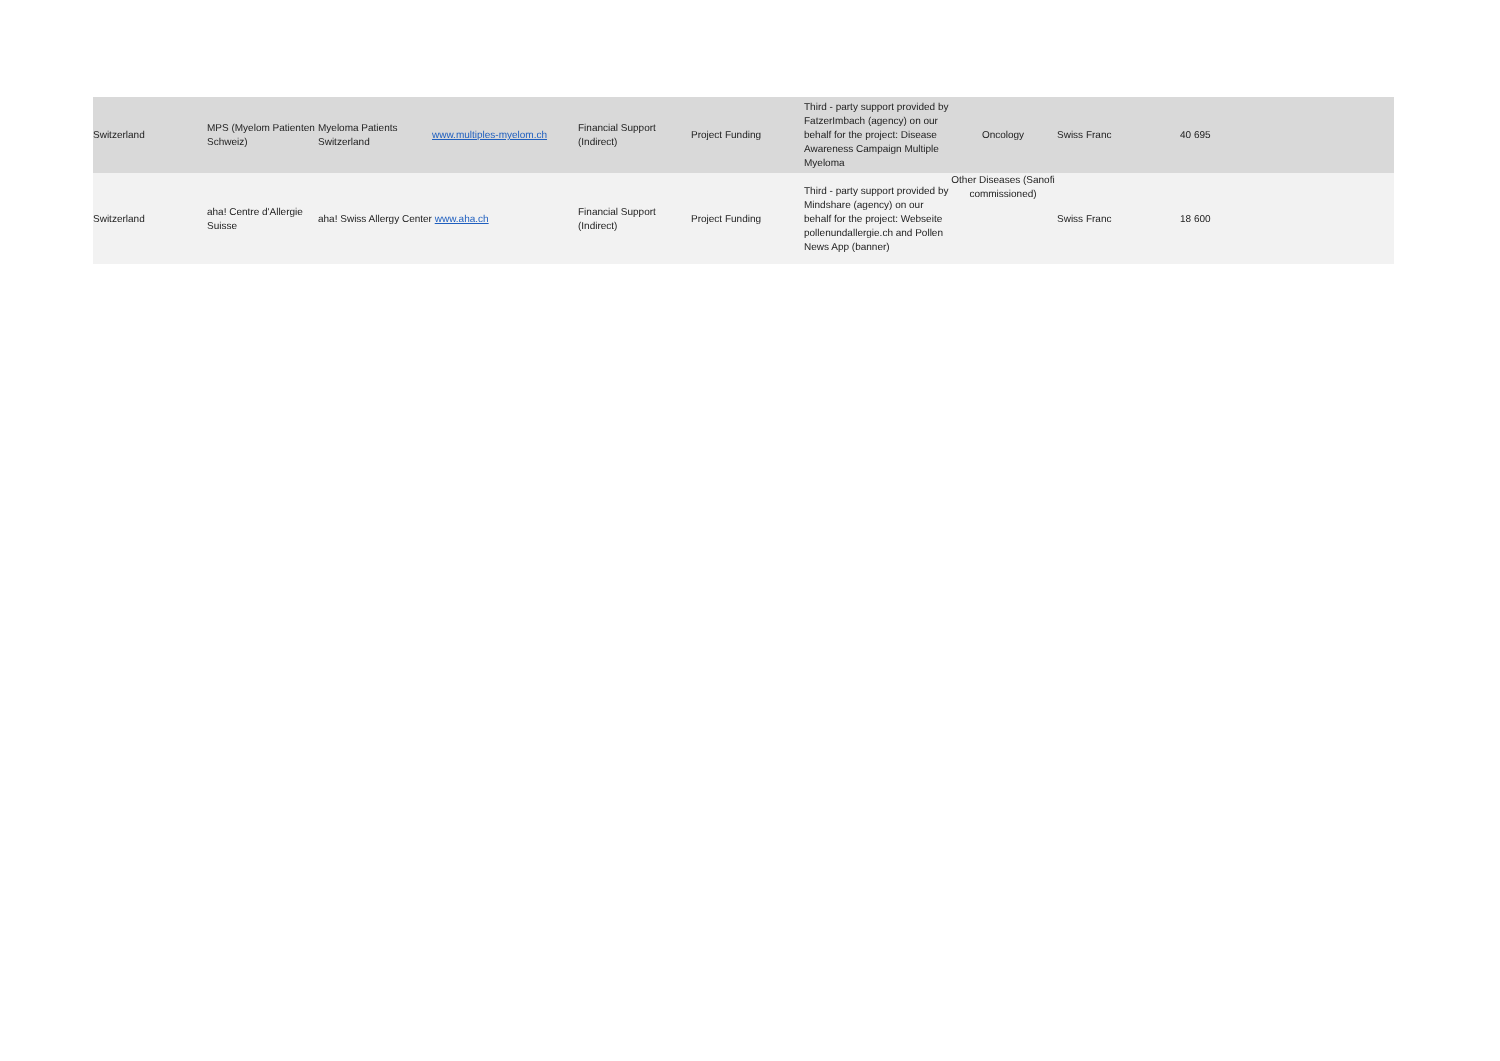| Switzerland | MPS (Myelom Patienten Schweiz) | Myeloma Patients Switzerland | www.multiples-myelom.ch | Financial Support (Indirect) | Project Funding | Third - party support provided by FatzerImbach (agency) on our behalf for the project: Disease Awareness Campaign Multiple Myeloma | Oncology | Swiss Franc | 40 695 |
| Switzerland | aha! Centre d'Allergie Suisse | aha! Swiss Allergy Center www.aha.ch | | Financial Support (Indirect) | Project Funding | Third - party support provided by Mindshare (agency) on our behalf for the project: Webseite pollenundallergie.ch and Pollen News App (banner) | Other Diseases (Sanofi commissioned) | Swiss Franc | 18 600 |